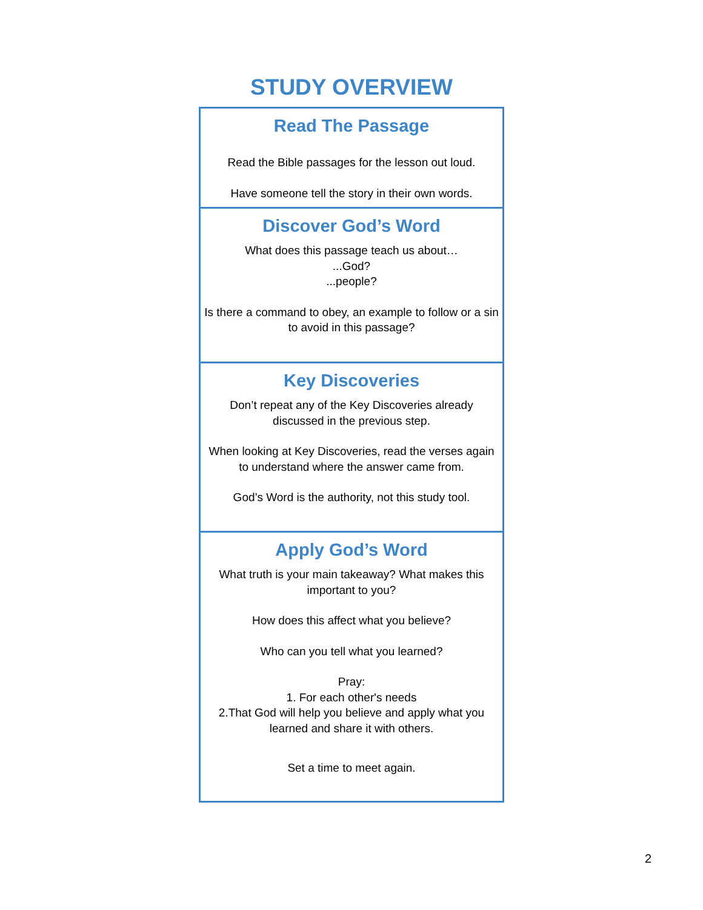STUDY OVERVIEW
| Read The Passage Read the Bible passages for the lesson out loud. Have someone tell the story in their own words. |
| Discover God’s Word What does this passage teach us about… ...God? ...people? Is there a command to obey, an example to follow or a sin to avoid in this passage? |
| Key Discoveries Don’t repeat any of the Key Discoveries already discussed in the previous step. When looking at Key Discoveries, read the verses again to understand where the answer came from. God’s Word is the authority, not this study tool. |
| Apply God’s Word What truth is your main takeaway? What makes this important to you? How does this affect what you believe? Who can you tell what you learned? Pray: 1. For each other's needs 2.That God will help you believe and apply what you learned and share it with others. Set a time to meet again. |
2